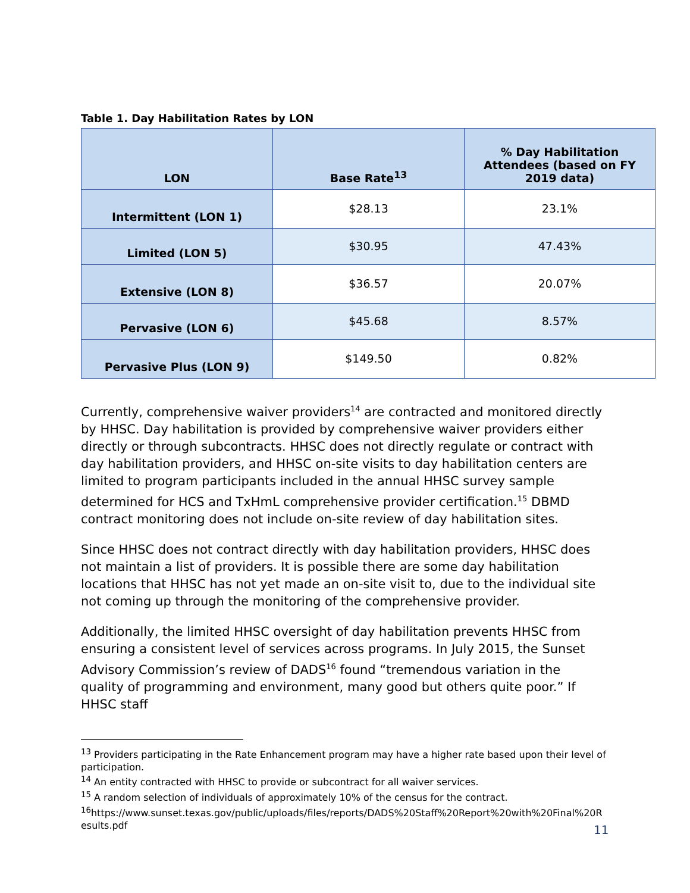Table 1. Day Habilitation Rates by LON
| LON | Base Rate<sup>13</sup> | % Day Habilitation Attendees (based on FY 2019 data) |
| --- | --- | --- |
| Intermittent (LON 1) | $28.13 | 23.1% |
| Limited (LON 5) | $30.95 | 47.43% |
| Extensive (LON 8) | $36.57 | 20.07% |
| Pervasive (LON 6) | $45.68 | 8.57% |
| Pervasive Plus (LON 9) | $149.50 | 0.82% |
Currently, comprehensive waiver providers<sup>14</sup> are contracted and monitored directly by HHSC. Day habilitation is provided by comprehensive waiver providers either directly or through subcontracts. HHSC does not directly regulate or contract with day habilitation providers, and HHSC on-site visits to day habilitation centers are limited to program participants included in the annual HHSC survey sample determined for HCS and TxHmL comprehensive provider certification.<sup>15</sup> DBMD contract monitoring does not include on-site review of day habilitation sites.
Since HHSC does not contract directly with day habilitation providers, HHSC does not maintain a list of providers. It is possible there are some day habilitation locations that HHSC has not yet made an on-site visit to, due to the individual site not coming up through the monitoring of the comprehensive provider.
Additionally, the limited HHSC oversight of day habilitation prevents HHSC from ensuring a consistent level of services across programs. In July 2015, the Sunset Advisory Commission’s review of DADS<sup>16</sup> found “tremendous variation in the quality of programming and environment, many good but others quite poor.” If HHSC staff
<sup>13</sup> Providers participating in the Rate Enhancement program may have a higher rate based upon their level of participation.
<sup>14</sup> An entity contracted with HHSC to provide or subcontract for all waiver services.
<sup>15</sup> A random selection of individuals of approximately 10% of the census for the contract.
<sup>16</sup> https://www.sunset.texas.gov/public/uploads/files/reports/DADS%20Staff%20Report%20with%20Final%20Results.pdf
11